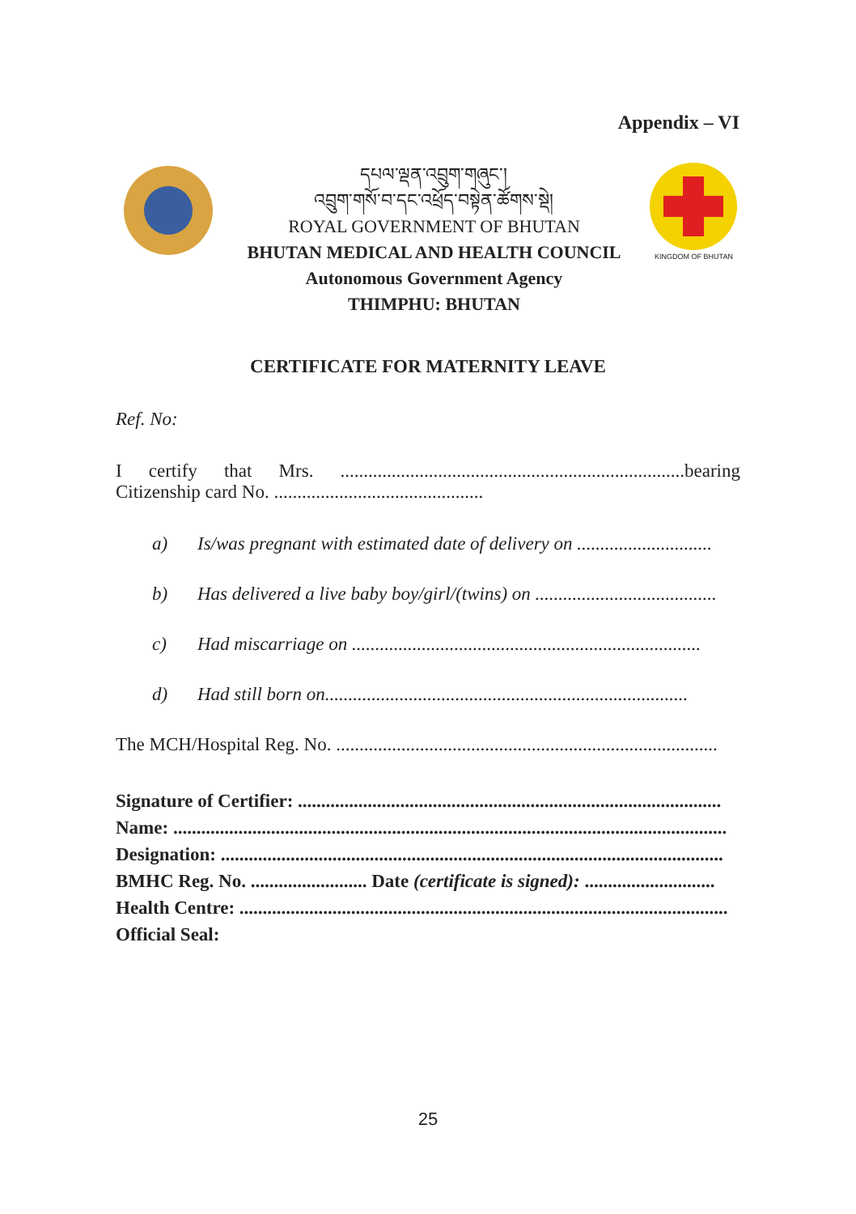Appendix – VI
དཔལ་ལྡན་འབྲུག་གཞུང་།
འབྲུག་གསོ་བ་དང་འཕྲོད་བསྟེན་ཚོགས་སྡེ།
ROYAL GOVERNMENT OF BHUTAN
BHUTAN MEDICAL AND HEALTH COUNCIL
Autonomous Government Agency
THIMPHU: BHUTAN
KINGDOM OF BHUTAN
CERTIFICATE FOR MATERNITY LEAVE
Ref. No:
I certify that Mrs. ..........................................................................bearing Citizenship card No. .............................................
a) Is/was pregnant with estimated date of delivery on .............................
b) Has delivered a live baby boy/girl/(twins) on .......................................
c) Had miscarriage on ...........................................................................
d) Had still born on..............................................................................
The MCH/Hospital Reg. No. ..................................................................................
Signature of Certifier: ...........................................................................................
Name: .......................................................................................................................
Designation: ............................................................................................................
BMHC Reg. No. ......................... Date (certificate is signed): ............................
Health Centre: .........................................................................................................
Official Seal:
25